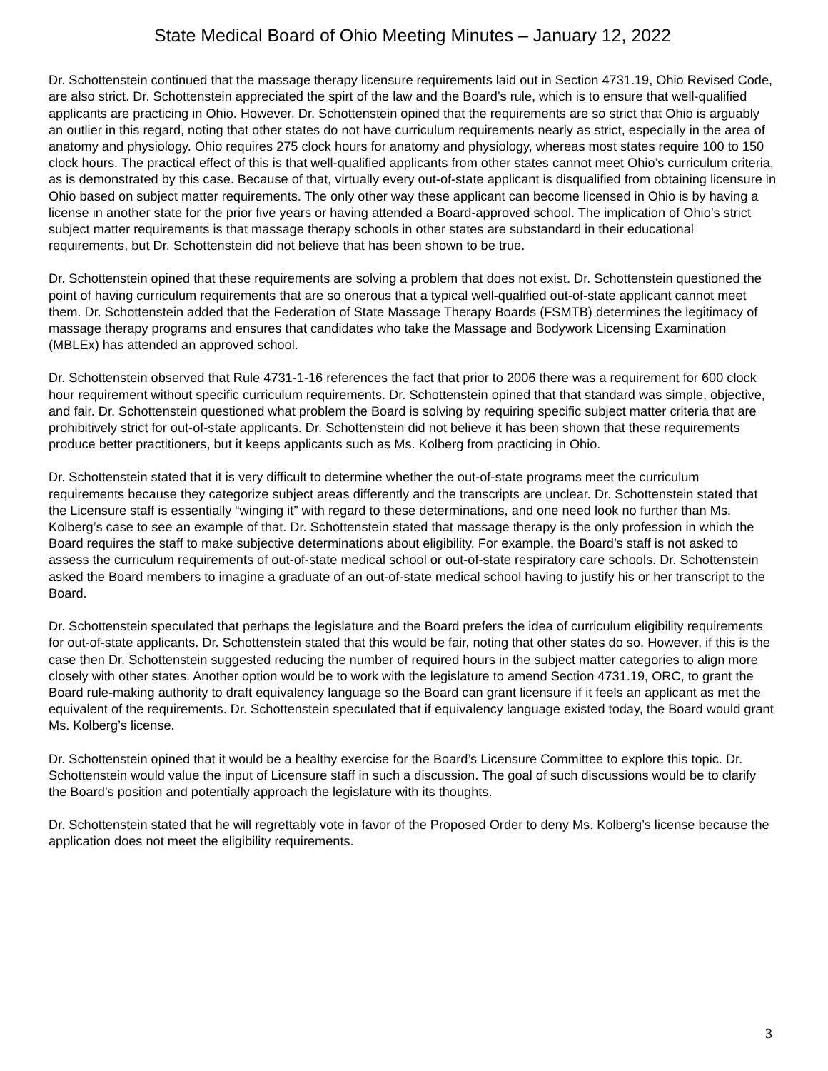State Medical Board of Ohio Meeting Minutes – January 12, 2022
Dr. Schottenstein continued that the massage therapy licensure requirements laid out in Section 4731.19, Ohio Revised Code, are also strict. Dr. Schottenstein appreciated the spirt of the law and the Board’s rule, which is to ensure that well-qualified applicants are practicing in Ohio. However, Dr. Schottenstein opined that the requirements are so strict that Ohio is arguably an outlier in this regard, noting that other states do not have curriculum requirements nearly as strict, especially in the area of anatomy and physiology. Ohio requires 275 clock hours for anatomy and physiology, whereas most states require 100 to 150 clock hours. The practical effect of this is that well-qualified applicants from other states cannot meet Ohio’s curriculum criteria, as is demonstrated by this case. Because of that, virtually every out-of-state applicant is disqualified from obtaining licensure in Ohio based on subject matter requirements. The only other way these applicant can become licensed in Ohio is by having a license in another state for the prior five years or having attended a Board-approved school. The implication of Ohio’s strict subject matter requirements is that massage therapy schools in other states are substandard in their educational requirements, but Dr. Schottenstein did not believe that has been shown to be true.
Dr. Schottenstein opined that these requirements are solving a problem that does not exist. Dr. Schottenstein questioned the point of having curriculum requirements that are so onerous that a typical well-qualified out-of-state applicant cannot meet them. Dr. Schottenstein added that the Federation of State Massage Therapy Boards (FSMTB) determines the legitimacy of massage therapy programs and ensures that candidates who take the Massage and Bodywork Licensing Examination (MBLEx) has attended an approved school.
Dr. Schottenstein observed that Rule 4731-1-16 references the fact that prior to 2006 there was a requirement for 600 clock hour requirement without specific curriculum requirements. Dr. Schottenstein opined that that standard was simple, objective, and fair. Dr. Schottenstein questioned what problem the Board is solving by requiring specific subject matter criteria that are prohibitively strict for out-of-state applicants. Dr. Schottenstein did not believe it has been shown that these requirements produce better practitioners, but it keeps applicants such as Ms. Kolberg from practicing in Ohio.
Dr. Schottenstein stated that it is very difficult to determine whether the out-of-state programs meet the curriculum requirements because they categorize subject areas differently and the transcripts are unclear. Dr. Schottenstein stated that the Licensure staff is essentially “winging it” with regard to these determinations, and one need look no further than Ms. Kolberg’s case to see an example of that. Dr. Schottenstein stated that massage therapy is the only profession in which the Board requires the staff to make subjective determinations about eligibility. For example, the Board’s staff is not asked to assess the curriculum requirements of out-of-state medical school or out-of-state respiratory care schools. Dr. Schottenstein asked the Board members to imagine a graduate of an out-of-state medical school having to justify his or her transcript to the Board.
Dr. Schottenstein speculated that perhaps the legislature and the Board prefers the idea of curriculum eligibility requirements for out-of-state applicants. Dr. Schottenstein stated that this would be fair, noting that other states do so. However, if this is the case then Dr. Schottenstein suggested reducing the number of required hours in the subject matter categories to align more closely with other states. Another option would be to work with the legislature to amend Section 4731.19, ORC, to grant the Board rule-making authority to draft equivalency language so the Board can grant licensure if it feels an applicant as met the equivalent of the requirements. Dr. Schottenstein speculated that if equivalency language existed today, the Board would grant Ms. Kolberg’s license.
Dr. Schottenstein opined that it would be a healthy exercise for the Board’s Licensure Committee to explore this topic. Dr. Schottenstein would value the input of Licensure staff in such a discussion. The goal of such discussions would be to clarify the Board’s position and potentially approach the legislature with its thoughts.
Dr. Schottenstein stated that he will regrettably vote in favor of the Proposed Order to deny Ms. Kolberg’s license because the application does not meet the eligibility requirements.
3